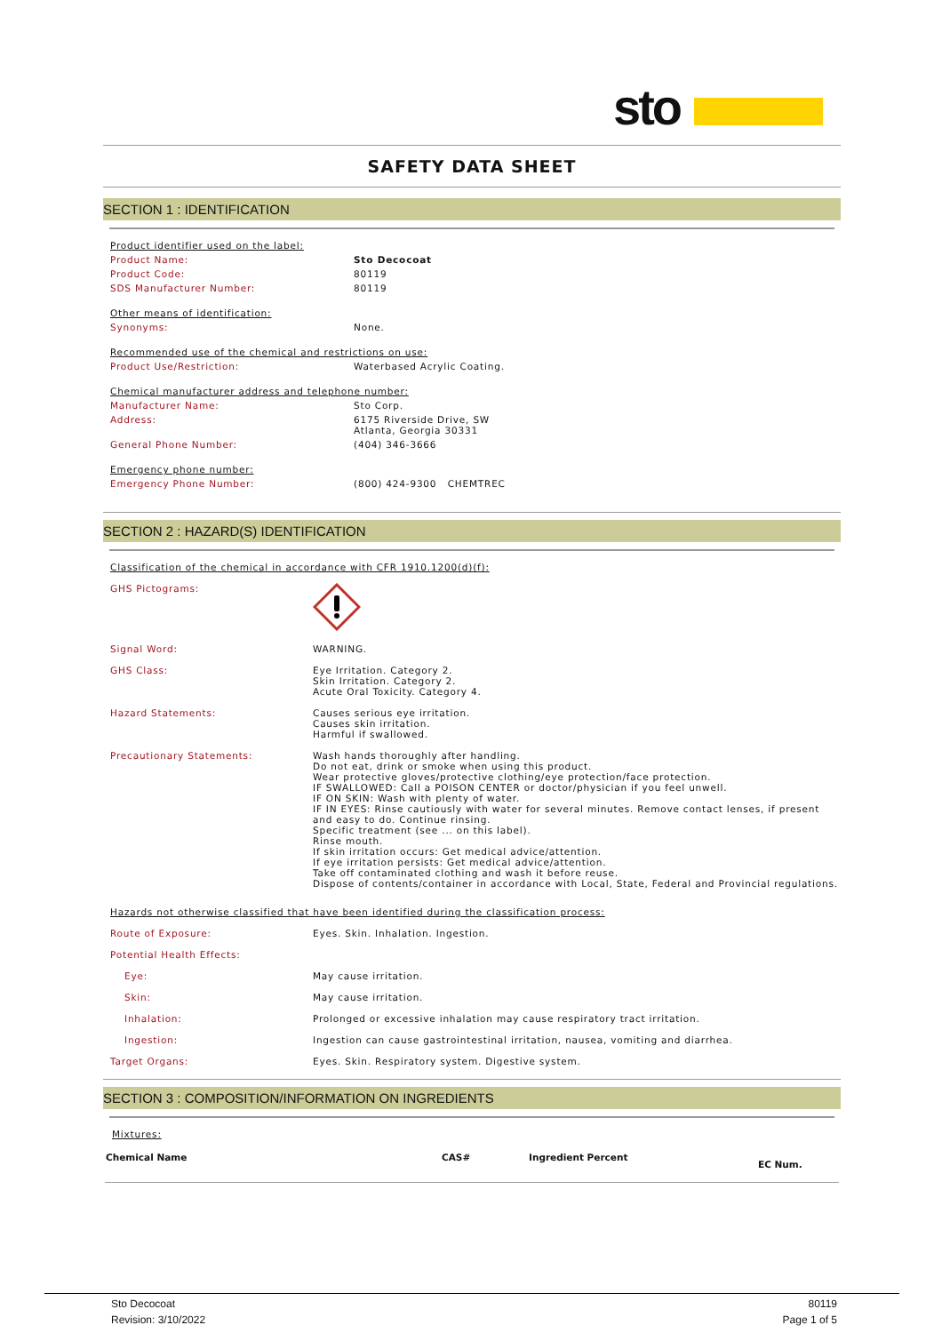sto
SAFETY DATA SHEET
SECTION 1 : IDENTIFICATION
| Product identifier used on the label: | |
| Product Name: | Sto Decocoat |
| Product Code: | 80119 |
| SDS Manufacturer Number: | 80119 |
| Other means of identification: | |
| Synonyms: | None. |
| Recommended use of the chemical and restrictions on use: | |
| Product Use/Restriction: | Waterbased Acrylic Coating. |
| Chemical manufacturer address and telephone number: | |
| Manufacturer Name: | Sto Corp. |
| Address: | 6175 Riverside Drive, SW Atlanta, Georgia 30331 |
| General Phone Number: | (404) 346-3666 |
| Emergency phone number: | |
| Emergency Phone Number: | (800) 424-9300 CHEMTREC |
SECTION 2 : HAZARD(S) IDENTIFICATION
| Classification of the chemical in accordance with CFR 1910.1200(d)(f): | |
| GHS Pictograms: | |
| Signal Word: | WARNING. |
| GHS Class: | Eye Irritation. Category 2. Skin Irritation. Category 2. Acute Oral Toxicity. Category 4. |
| Hazard Statements: | Causes serious eye irritation. Causes skin irritation. Harmful if swallowed. |
| Precautionary Statements: | Wash hands thoroughly after handling. Do not eat, drink or smoke when using this product. Wear protective gloves/protective clothing/eye protection/face protection. IF SWALLOWED: Call a POISON CENTER or doctor/physician if you feel unwell. IF ON SKIN: Wash with plenty of water. IF IN EYES: Rinse cautiously with water for several minutes. Remove contact lenses, if present and easy to do. Continue rinsing. Specific treatment (see ... on this label). Rinse mouth. If skin irritation occurs: Get medical advice/attention. If eye irritation persists: Get medical advice/attention. Take off contaminated clothing and wash it before reuse. Dispose of contents/container in accordance with Local, State, Federal and Provincial regulations. |
| Hazards not otherwise classified that have been identified during the classification process: | |
| Route of Exposure: | Eyes. Skin. Inhalation. Ingestion. |
| Potential Health Effects: | |
| Eye: | May cause irritation. |
| Skin: | May cause irritation. |
| Inhalation: | Prolonged or excessive inhalation may cause respiratory tract irritation. |
| Ingestion: | Ingestion can cause gastrointestinal irritation, nausea, vomiting and diarrhea. |
| Target Organs: | Eyes. Skin. Respiratory system. Digestive system. |
SECTION 3 : COMPOSITION/INFORMATION ON INGREDIENTS
Mixtures:
| Chemical Name | CAS# | Ingredient Percent | EC Num. |
| --- | --- | --- | --- |
Sto Decocoat 80119
Revision: 3/10/2022 Page 1 of 5